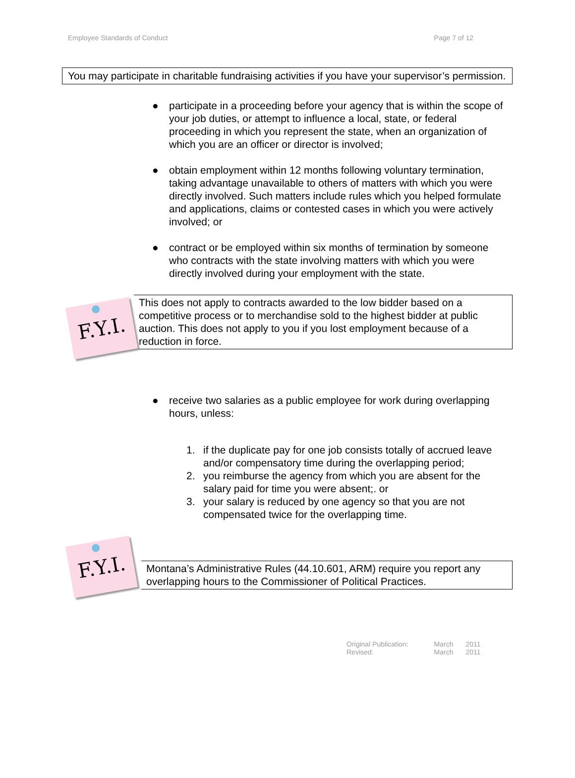Employee Standards of Conduct Page 7 of 12
You may participate in charitable fundraising activities if you have your supervisor’s permission.
● participate in a proceeding before your agency that is within the scope of your job duties, or attempt to influence a local, state, or federal proceeding in which you represent the state, when an organization of which you are an officer or director is involved;
● obtain employment within 12 months following voluntary termination, taking advantage unavailable to others of matters with which you were directly involved. Such matters include rules which you helped formulate and applications, claims or contested cases in which you were actively involved; or
● contract or be employed within six months of termination by someone who contracts with the state involving matters with which you were directly involved during your employment with the state.
F.Y.I.
This does not apply to contracts awarded to the low bidder based on a competitive process or to merchandise sold to the highest bidder at public auction. This does not apply to you if you lost employment because of a reduction in force.
● receive two salaries as a public employee for work during overlapping hours, unless:
1. if the duplicate pay for one job consists totally of accrued leave and/or compensatory time during the overlapping period;
2. you reimburse the agency from which you are absent for the salary paid for time you were absent;. or
3. your salary is reduced by one agency so that you are not compensated twice for the overlapping time.
F.Y.I.
Montana’s Administrative Rules (44.10.601, ARM) require you report any overlapping hours to the Commissioner of Political Practices.
| Original Publication: | March | 2011 |
| Revised: | March | 2011 |